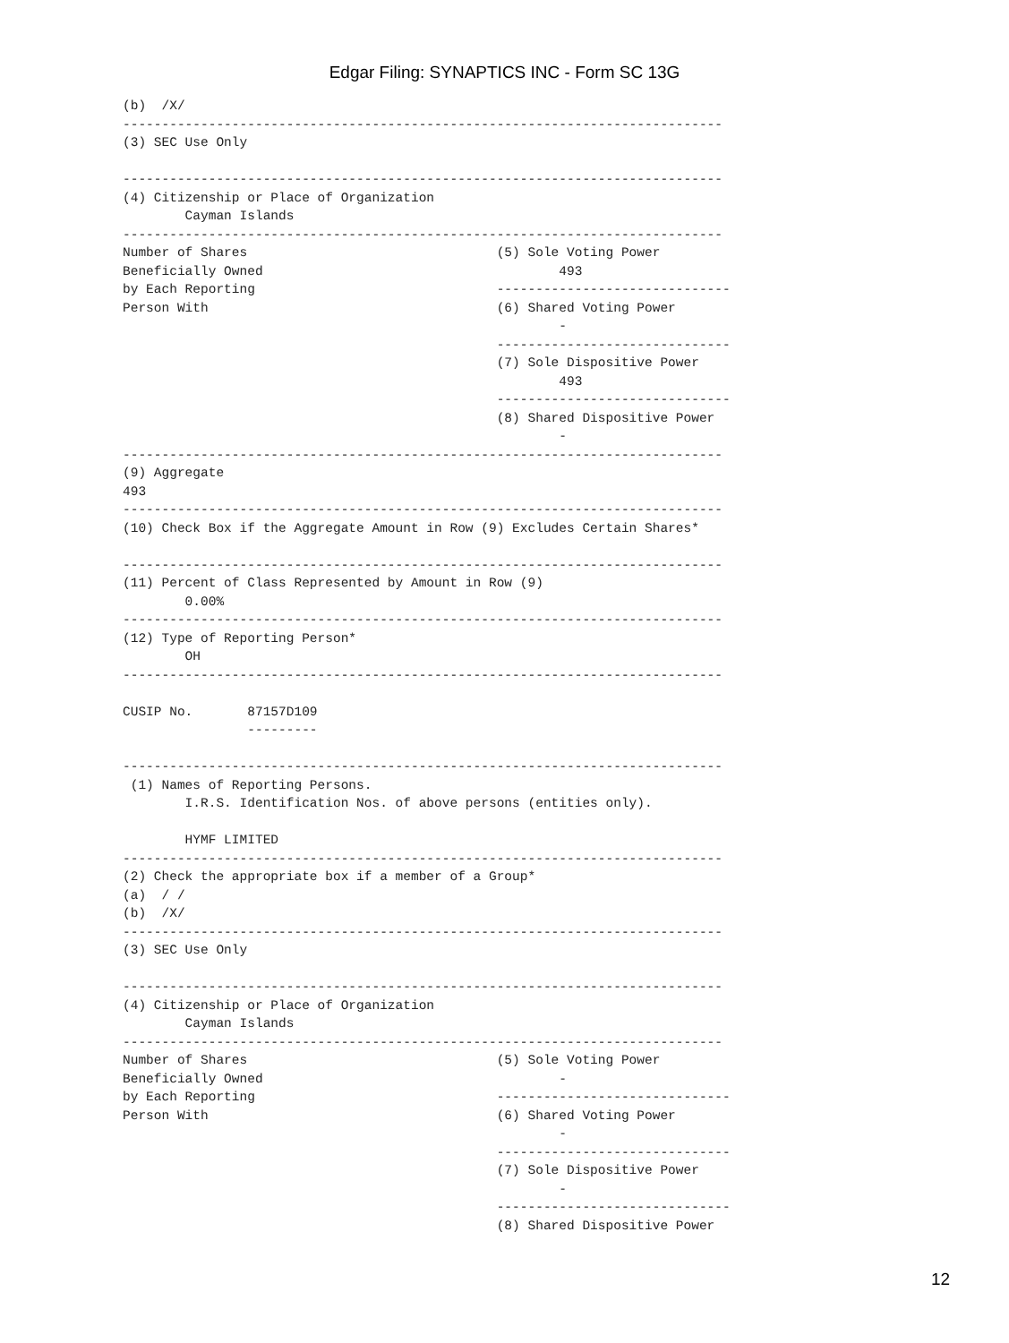Edgar Filing: SYNAPTICS INC - Form SC 13G
(b)  /X/
-----------------------------------------------------------------------------
(3) SEC Use Only

-----------------------------------------------------------------------------
(4) Citizenship or Place of Organization
        Cayman Islands
-----------------------------------------------------------------------------
Number of Shares                                (5) Sole Voting Power
Beneficially Owned                                      493
by Each Reporting                               ------------------------------
Person With                                     (6) Shared Voting Power
                                                        -
                                                ------------------------------
                                                (7) Sole Dispositive Power
                                                        493
                                                ------------------------------
                                                (8) Shared Dispositive Power
                                                        -
-----------------------------------------------------------------------------
(9) Aggregate
493
-----------------------------------------------------------------------------
(10) Check Box if the Aggregate Amount in Row (9) Excludes Certain Shares*

-----------------------------------------------------------------------------
(11) Percent of Class Represented by Amount in Row (9)
        0.00%
-----------------------------------------------------------------------------
(12) Type of Reporting Person*
        OH
-----------------------------------------------------------------------------

CUSIP No.       87157D109
                ---------

-----------------------------------------------------------------------------
 (1) Names of Reporting Persons.
        I.R.S. Identification Nos. of above persons (entities only).

        HYMF LIMITED
-----------------------------------------------------------------------------
(2) Check the appropriate box if a member of a Group*
(a)  / /
(b)  /X/
-----------------------------------------------------------------------------
(3) SEC Use Only

-----------------------------------------------------------------------------
(4) Citizenship or Place of Organization
        Cayman Islands
-----------------------------------------------------------------------------
Number of Shares                                (5) Sole Voting Power
Beneficially Owned                                      -
by Each Reporting                               ------------------------------
Person With                                     (6) Shared Voting Power
                                                        -
                                                ------------------------------
                                                (7) Sole Dispositive Power
                                                        -
                                                ------------------------------
                                                (8) Shared Dispositive Power
12